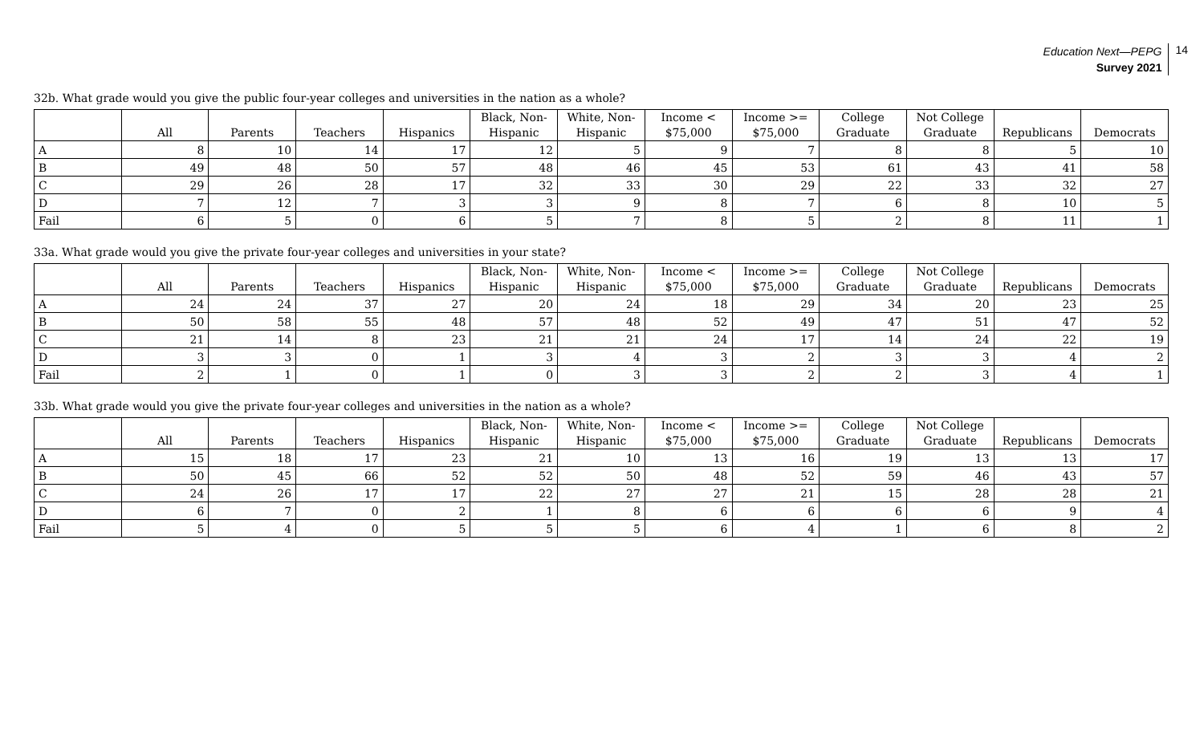Education Next—PEPG
Survey 2021
14
32b. What grade would you give the public four-year colleges and universities in the nation as a whole?
| | All | Parents | Teachers | Hispanics | Black, Non- Hispanic | White, Non- Hispanic | Income < $75,000 | Income >= $75,000 | College Graduate | Not College Graduate | Republicans | Democrats |
| --- | --- | --- | --- | --- | --- | --- | --- | --- | --- | --- | --- | --- |
| A | 8 | 10 | 14 | 17 | 12 | 5 | 9 | 7 | 8 | 8 | 5 | 10 |
| B | 49 | 48 | 50 | 57 | 48 | 46 | 45 | 53 | 61 | 43 | 41 | 58 |
| C | 29 | 26 | 28 | 17 | 32 | 33 | 30 | 29 | 22 | 33 | 32 | 27 |
| D | 7 | 12 | 7 | 3 | 3 | 9 | 8 | 7 | 6 | 8 | 10 | 5 |
| Fail | 6 | 5 | 0 | 6 | 5 | 7 | 8 | 5 | 2 | 8 | 11 | 1 |
33a. What grade would you give the private four-year colleges and universities in your state?
| | All | Parents | Teachers | Hispanics | Black, Non- Hispanic | White, Non- Hispanic | Income < $75,000 | Income >= $75,000 | College Graduate | Not College Graduate | Republicans | Democrats |
| --- | --- | --- | --- | --- | --- | --- | --- | --- | --- | --- | --- | --- |
| A | 24 | 24 | 37 | 27 | 20 | 24 | 18 | 29 | 34 | 20 | 23 | 25 |
| B | 50 | 58 | 55 | 48 | 57 | 48 | 52 | 49 | 47 | 51 | 47 | 52 |
| C | 21 | 14 | 8 | 23 | 21 | 21 | 24 | 17 | 14 | 24 | 22 | 19 |
| D | 3 | 3 | 0 | 1 | 3 | 4 | 3 | 2 | 3 | 3 | 4 | 2 |
| Fail | 2 | 1 | 0 | 1 | 0 | 3 | 3 | 2 | 2 | 3 | 4 | 1 |
33b. What grade would you give the private four-year colleges and universities in the nation as a whole?
| | All | Parents | Teachers | Hispanics | Black, Non- Hispanic | White, Non- Hispanic | Income < $75,000 | Income >= $75,000 | College Graduate | Not College Graduate | Republicans | Democrats |
| --- | --- | --- | --- | --- | --- | --- | --- | --- | --- | --- | --- | --- |
| A | 15 | 18 | 17 | 23 | 21 | 10 | 13 | 16 | 19 | 13 | 13 | 17 |
| B | 50 | 45 | 66 | 52 | 52 | 50 | 48 | 52 | 59 | 46 | 43 | 57 |
| C | 24 | 26 | 17 | 17 | 22 | 27 | 27 | 21 | 15 | 28 | 28 | 21 |
| D | 6 | 7 | 0 | 2 | 1 | 8 | 6 | 6 | 6 | 6 | 9 | 4 |
| Fail | 5 | 4 | 0 | 5 | 5 | 5 | 6 | 4 | 1 | 6 | 8 | 2 |